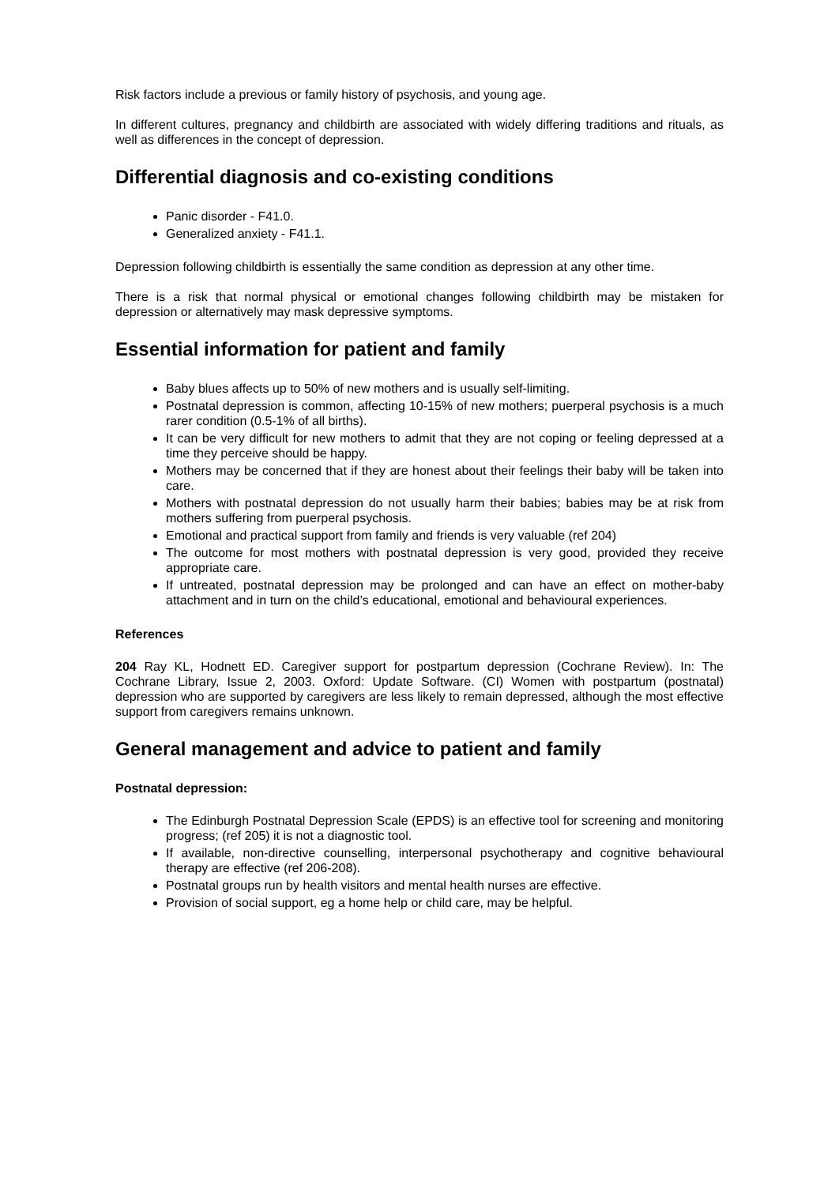Risk factors include a previous or family history of psychosis, and young age.
In different cultures, pregnancy and childbirth are associated with widely differing traditions and rituals, as well as differences in the concept of depression.
Differential diagnosis and co-existing conditions
Panic disorder - F41.0.
Generalized anxiety - F41.1.
Depression following childbirth is essentially the same condition as depression at any other time.
There is a risk that normal physical or emotional changes following childbirth may be mistaken for depression or alternatively may mask depressive symptoms.
Essential information for patient and family
Baby blues affects up to 50% of new mothers and is usually self-limiting.
Postnatal depression is common, affecting 10-15% of new mothers; puerperal psychosis is a much rarer condition (0.5-1% of all births).
It can be very difficult for new mothers to admit that they are not coping or feeling depressed at a time they perceive should be happy.
Mothers may be concerned that if they are honest about their feelings their baby will be taken into care.
Mothers with postnatal depression do not usually harm their babies; babies may be at risk from mothers suffering from puerperal psychosis.
Emotional and practical support from family and friends is very valuable (ref 204)
The outcome for most mothers with postnatal depression is very good, provided they receive appropriate care.
If untreated, postnatal depression may be prolonged and can have an effect on mother-baby attachment and in turn on the child’s educational, emotional and behavioural experiences.
References
204 Ray KL, Hodnett ED. Caregiver support for postpartum depression (Cochrane Review). In: The Cochrane Library, Issue 2, 2003. Oxford: Update Software. (CI) Women with postpartum (postnatal) depression who are supported by caregivers are less likely to remain depressed, although the most effective support from caregivers remains unknown.
General management and advice to patient and family
Postnatal depression:
The Edinburgh Postnatal Depression Scale (EPDS) is an effective tool for screening and monitoring progress; (ref 205) it is not a diagnostic tool.
If available, non-directive counselling, interpersonal psychotherapy and cognitive behavioural therapy are effective (ref 206-208).
Postnatal groups run by health visitors and mental health nurses are effective.
Provision of social support, eg a home help or child care, may be helpful.